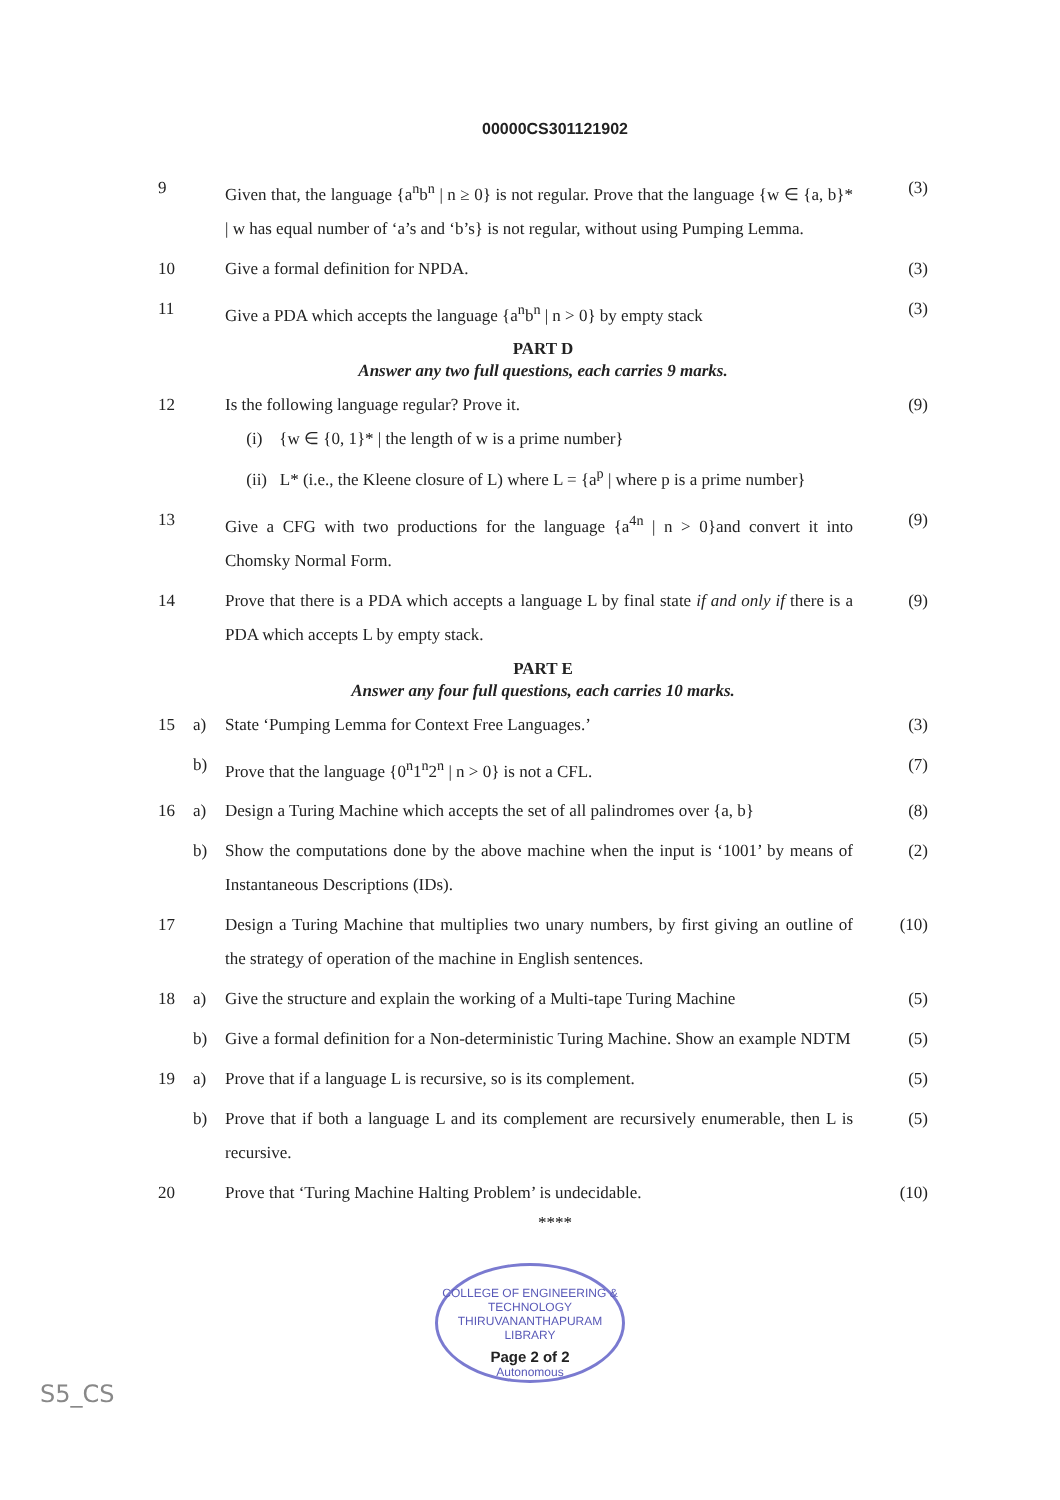00000CS301121902
| 9 | | Given that, the language {a<sup>n</sup>b<sup>n</sup> / n ≥ 0} is not regular. Prove that the language {w ∈ {a, b}* / w has equal number of ‘a’s and ‘b’s} is not regular, without using Pumping Lemma. | (3) |
| 10 | | Give a formal definition for NPDA. | (3) |
| 11 | | Give a PDA which accepts the language {a<sup>n</sup>b<sup>n</sup> / n > 0} by empty stack | (3) |
| PART D Answer any two full questions, each carries 9 marks. | | | |
| 12 | | Is the following language regular? Prove it. (i) {w ∈ {0, 1}* / the length of w is a prime number} (ii) L* (i.e., the Kleene closure of L) where L = {a<sup>p</sup> / where p is a prime number} | (9) |
| 13 | | Give a CFG with two productions for the language {a<sup>4n</sup> / n > 0}and convert it into Chomsky Normal Form. | (9) |
| 14 | | Prove that there is a PDA which accepts a language L by final state if and only if there is a PDA which accepts L by empty stack. | (9) |
| PART E Answer any four full questions, each carries 10 marks. | | | |
| 15 | a) | State ‘Pumping Lemma for Context Free Languages.’ | (3) |
| | b) | Prove that the language {0<sup>n</sup>1<sup>n</sup>2<sup>n</sup> / n > 0} is not a CFL. | (7) |
| 16 | a) | Design a Turing Machine which accepts the set of all palindromes over {a, b} | (8) |
| | b) | Show the computations done by the above machine when the input is ‘1001’ by means of Instantaneous Descriptions (IDs). | (2) |
| 17 | | Design a Turing Machine that multiplies two unary numbers, by first giving an outline of the strategy of operation of the machine in English sentences. | (10) |
| 18 | a) | Give the structure and explain the working of a Multi-tape Turing Machine | (5) |
| | b) | Give a formal definition for a Non-deterministic Turing Machine. Show an example NDTM | (5) |
| 19 | a) | Prove that if a language L is recursive, so is its complement. | (5) |
| | b) | Prove that if both a language L and its complement are recursively enumerable, then L is recursive. | (5) |
| 20 | | Prove that ‘Turing Machine Halting Problem’ is undecidable. | (10) |
****
COLLEGE OF ENGINEERING & TECHNOLOGY
THIRUVANANTHAPURAM
LIBRARY
Page 2 of 2
Autonomous
S5_CS